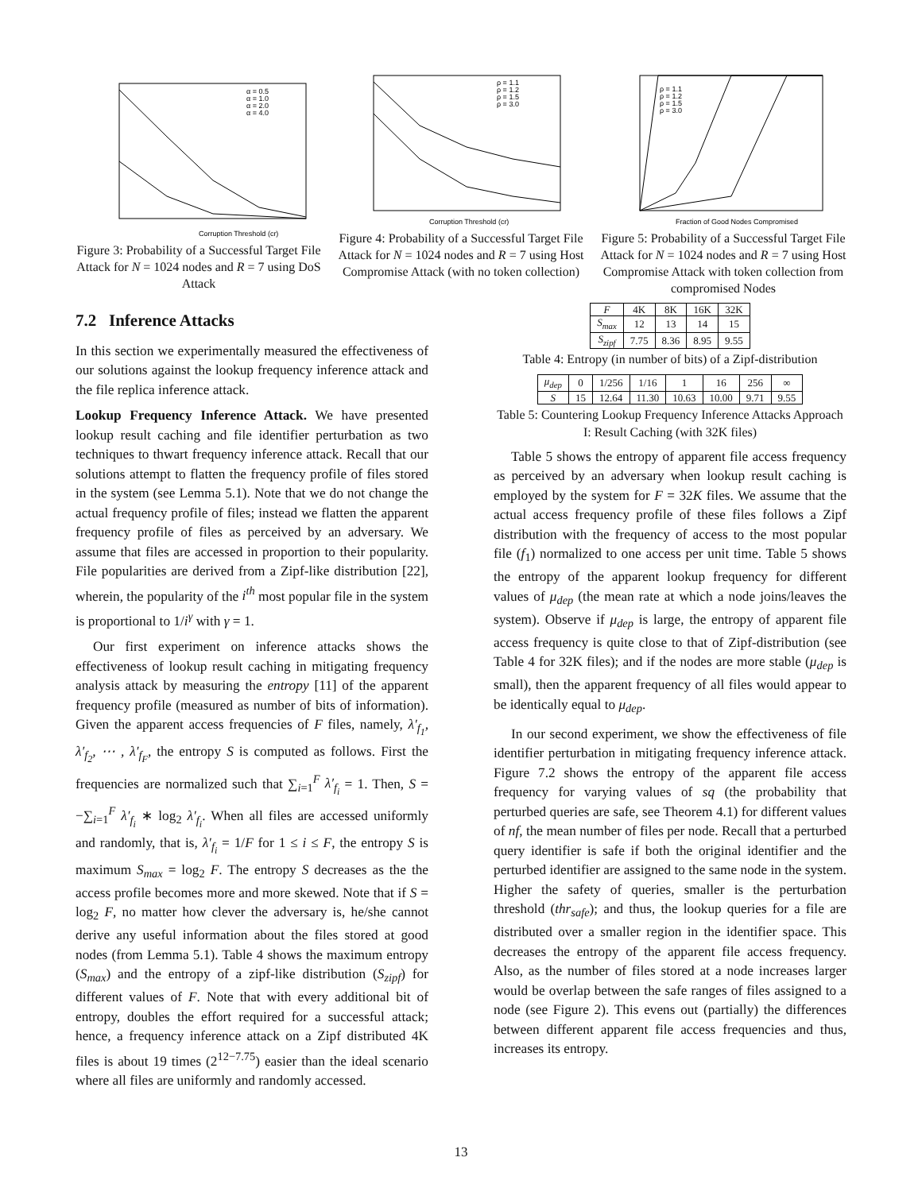Corruption Threshold (cr)
α = 0.5
α = 1.0
α = 2.0
α = 4.0
Figure 3: Probability of a Successful Target File Attack for N = 1024 nodes and R = 7 using DoS Attack
Corruption Threshold (cr)
ρ = 1.1
ρ = 1.2
ρ = 1.5
ρ = 3.0
Figure 4: Probability of a Successful Target File Attack for N = 1024 nodes and R = 7 using Host Compromise Attack (with no token collection)
Fraction of Good Nodes Compromised
ρ = 1.1
ρ = 1.2
ρ = 1.5
ρ = 3.0
Figure 5: Probability of a Successful Target File Attack for N = 1024 nodes and R = 7 using Host Compromise Attack with token collection from compromised Nodes
7.2 Inference Attacks
In this section we experimentally measured the effectiveness of our solutions against the lookup frequency inference attack and the file replica inference attack.
Lookup Frequency Inference Attack. We have presented lookup result caching and file identifier perturbation as two techniques to thwart frequency inference attack. Recall that our solutions attempt to flatten the frequency profile of files stored in the system (see Lemma 5.1). Note that we do not change the actual frequency profile of files; instead we flatten the apparent frequency profile of files as perceived by an adversary. We assume that files are accessed in proportion to their popularity. File popularities are derived from a Zipf-like distribution [22], wherein, the popularity of the i<sup>th</sup> most popular file in the system is proportional to 1/i<sup>γ</sup> with γ = 1.
Our first experiment on inference attacks shows the effectiveness of lookup result caching in mitigating frequency analysis attack by measuring the entropy [11] of the apparent frequency profile (measured as number of bits of information). Given the apparent access frequencies of F files, namely, λ′<sub>f<sub>1</sub></sub>, λ′<sub>f<sub>2</sub></sub>, ⋯ , λ′<sub>f<sub>F</sub></sub>, the entropy S is computed as follows. First the frequencies are normalized such that ∑<sub>i=1</sub><sup>F</sup> λ′<sub>f<sub>i</sub></sub> = 1. Then, S = −∑<sub>i=1</sub><sup>F</sup> λ′<sub>f<sub>i</sub></sub> ∗ log<sub>2</sub> λ′<sub>f<sub>i</sub></sub>. When all files are accessed uniformly and randomly, that is, λ′<sub>f<sub>i</sub></sub> = 1/F for 1 ≤ i ≤ F, the entropy S is maximum S<sub>max</sub> = log<sub>2</sub> F. The entropy S decreases as the the access profile becomes more and more skewed. Note that if S = log<sub>2</sub> F, no matter how clever the adversary is, he/she cannot derive any useful information about the files stored at good nodes (from Lemma 5.1). Table 4 shows the maximum entropy (S<sub>max</sub>) and the entropy of a zipf-like distribution (S<sub>zipf</sub>) for different values of F. Note that with every additional bit of entropy, doubles the effort required for a successful attack; hence, a frequency inference attack on a Zipf distributed 4K files is about 19 times (2<sup>12−7.75</sup>) easier than the ideal scenario where all files are uniformly and randomly accessed.
| F | 4K | 8K | 16K | 32K |
| S<sub>max</sub> | 12 | 13 | 14 | 15 |
| S<sub>zipf</sub> | 7.75 | 8.36 | 8.95 | 9.55 |
Table 4: Entropy (in number of bits) of a Zipf-distribution
| μ<sub>dep</sub> | 0 | 1/256 | 1/16 | 1 | 16 | 256 | ∞ |
| S | 15 | 12.64 | 11.30 | 10.63 | 10.00 | 9.71 | 9.55 |
Table 5: Countering Lookup Frequency Inference Attacks Approach I: Result Caching (with 32K files)
Table 5 shows the entropy of apparent file access frequency as perceived by an adversary when lookup result caching is employed by the system for F = 32K files. We assume that the actual access frequency profile of these files follows a Zipf distribution with the frequency of access to the most popular file (f<sub>1</sub>) normalized to one access per unit time. Table 5 shows the entropy of the apparent lookup frequency for different values of μ<sub>dep</sub> (the mean rate at which a node joins/leaves the system). Observe if μ<sub>dep</sub> is large, the entropy of apparent file access frequency is quite close to that of Zipf-distribution (see Table 4 for 32K files); and if the nodes are more stable (μ<sub>dep</sub> is small), then the apparent frequency of all files would appear to be identically equal to μ<sub>dep</sub>.
In our second experiment, we show the effectiveness of file identifier perturbation in mitigating frequency inference attack. Figure 7.2 shows the entropy of the apparent file access frequency for varying values of sq (the probability that perturbed queries are safe, see Theorem 4.1) for different values of nf, the mean number of files per node. Recall that a perturbed query identifier is safe if both the original identifier and the perturbed identifier are assigned to the same node in the system. Higher the safety of queries, smaller is the perturbation threshold (thr<sub>safe</sub>); and thus, the lookup queries for a file are distributed over a smaller region in the identifier space. This decreases the entropy of the apparent file access frequency. Also, as the number of files stored at a node increases larger would be overlap between the safe ranges of files assigned to a node (see Figure 2). This evens out (partially) the differences between different apparent file access frequencies and thus, increases its entropy.
13